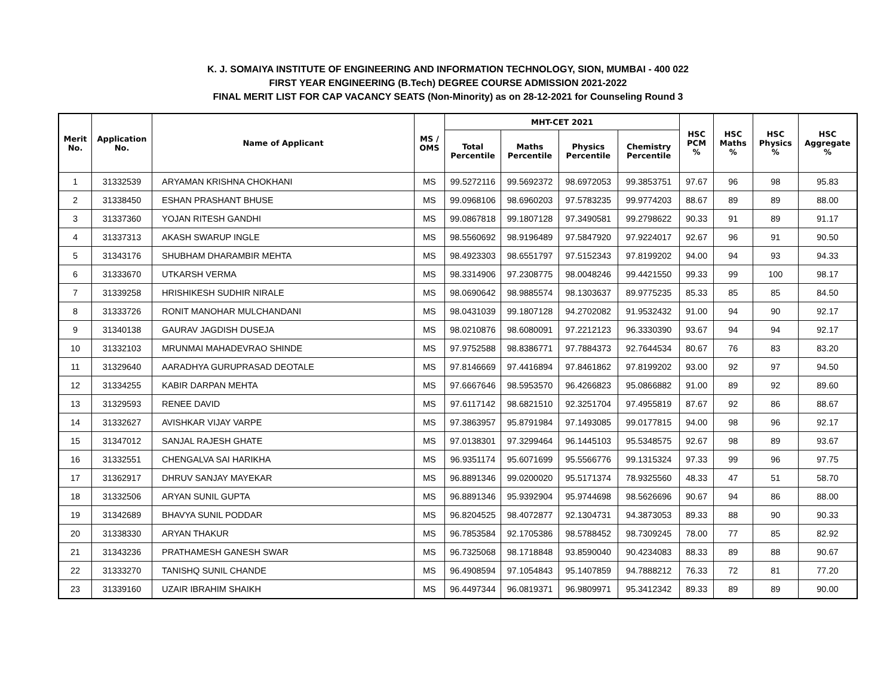K. J. SOMAIYA INSTITUTE OF ENGINEERING AND INFORMATION TECHNOLOGY, SION, MUMBAI - 400 022
FIRST YEAR ENGINEERING (B.Tech) DEGREE COURSE ADMISSION 2021-2022
FINAL MERIT LIST FOR CAP VACANCY SEATS (Non-Minority) as on 28-12-2021 for Counseling Round 3
| Merit No. | Application No. | Name of Applicant | MS / OMS | MHT-CET 2021 | | | | HSC PCM % | HSC Maths % | HSC Physics % | HSC Aggregate % |
| --- | --- | --- | --- | --- | --- | --- | --- | --- | --- | --- | --- |
| | | | | Total Percentile | Maths Percentile | Physics Percentile | Chemistry Percentile | | | | |
| 1 | 31332539 | ARYAMAN KRISHNA CHOKHANI | MS | 99.5272116 | 99.5692372 | 98.6972053 | 99.3853751 | 97.67 | 96 | 98 | 95.83 |
| 2 | 31338450 | ESHAN PRASHANT BHUSE | MS | 99.0968106 | 98.6960203 | 97.5783235 | 99.9774203 | 88.67 | 89 | 89 | 88.00 |
| 3 | 31337360 | YOJAN RITESH GANDHI | MS | 99.0867818 | 99.1807128 | 97.3490581 | 99.2798622 | 90.33 | 91 | 89 | 91.17 |
| 4 | 31337313 | AKASH SWARUP INGLE | MS | 98.5560692 | 98.9196489 | 97.5847920 | 97.9224017 | 92.67 | 96 | 91 | 90.50 |
| 5 | 31343176 | SHUBHAM DHARAMBIR MEHTA | MS | 98.4923303 | 98.6551797 | 97.5152343 | 97.8199202 | 94.00 | 94 | 93 | 94.33 |
| 6 | 31333670 | UTKARSH VERMA | MS | 98.3314906 | 97.2308775 | 98.0048246 | 99.4421550 | 99.33 | 99 | 100 | 98.17 |
| 7 | 31339258 | HRISHIKESH SUDHIR NIRALE | MS | 98.0690642 | 98.9885574 | 98.1303637 | 89.9775235 | 85.33 | 85 | 85 | 84.50 |
| 8 | 31333726 | RONIT MANOHAR MULCHANDANI | MS | 98.0431039 | 99.1807128 | 94.2702082 | 91.9532432 | 91.00 | 94 | 90 | 92.17 |
| 9 | 31340138 | GAURAV JAGDISH DUSEJA | MS | 98.0210876 | 98.6080091 | 97.2212123 | 96.3330390 | 93.67 | 94 | 94 | 92.17 |
| 10 | 31332103 | MRUNMAI MAHADEVRAO SHINDE | MS | 97.9752588 | 98.8386771 | 97.7884373 | 92.7644534 | 80.67 | 76 | 83 | 83.20 |
| 11 | 31329640 | AARADHYA GURUPRASAD DEOTALE | MS | 97.8146669 | 97.4416894 | 97.8461862 | 97.8199202 | 93.00 | 92 | 97 | 94.50 |
| 12 | 31334255 | KABIR DARPAN MEHTA | MS | 97.6667646 | 98.5953570 | 96.4266823 | 95.0866882 | 91.00 | 89 | 92 | 89.60 |
| 13 | 31329593 | RENEE DAVID | MS | 97.6117142 | 98.6821510 | 92.3251704 | 97.4955819 | 87.67 | 92 | 86 | 88.67 |
| 14 | 31332627 | AVISHKAR VIJAY VARPE | MS | 97.3863957 | 95.8791984 | 97.1493085 | 99.0177815 | 94.00 | 98 | 96 | 92.17 |
| 15 | 31347012 | SANJAL RAJESH GHATE | MS | 97.0138301 | 97.3299464 | 96.1445103 | 95.5348575 | 92.67 | 98 | 89 | 93.67 |
| 16 | 31332551 | CHENGALVA SAI HARIKHA | MS | 96.9351174 | 95.6071699 | 95.5566776 | 99.1315324 | 97.33 | 99 | 96 | 97.75 |
| 17 | 31362917 | DHRUV SANJAY MAYEKAR | MS | 96.8891346 | 99.0200020 | 95.5171374 | 78.9325560 | 48.33 | 47 | 51 | 58.70 |
| 18 | 31332506 | ARYAN SUNIL GUPTA | MS | 96.8891346 | 95.9392904 | 95.9744698 | 98.5626696 | 90.67 | 94 | 86 | 88.00 |
| 19 | 31342689 | BHAVYA SUNIL PODDAR | MS | 96.8204525 | 98.4072877 | 92.1304731 | 94.3873053 | 89.33 | 88 | 90 | 90.33 |
| 20 | 31338330 | ARYAN THAKUR | MS | 96.7853584 | 92.1705386 | 98.5788452 | 98.7309245 | 78.00 | 77 | 85 | 82.92 |
| 21 | 31343236 | PRATHAMESH GANESH SWAR | MS | 96.7325068 | 98.1718848 | 93.8590040 | 90.4234083 | 88.33 | 89 | 88 | 90.67 |
| 22 | 31333270 | TANISHQ SUNIL CHANDE | MS | 96.4908594 | 97.1054843 | 95.1407859 | 94.7888212 | 76.33 | 72 | 81 | 77.20 |
| 23 | 31339160 | UZAIR IBRAHIM SHAIKH | MS | 96.4497344 | 96.0819371 | 96.9809971 | 95.3412342 | 89.33 | 89 | 89 | 90.00 |